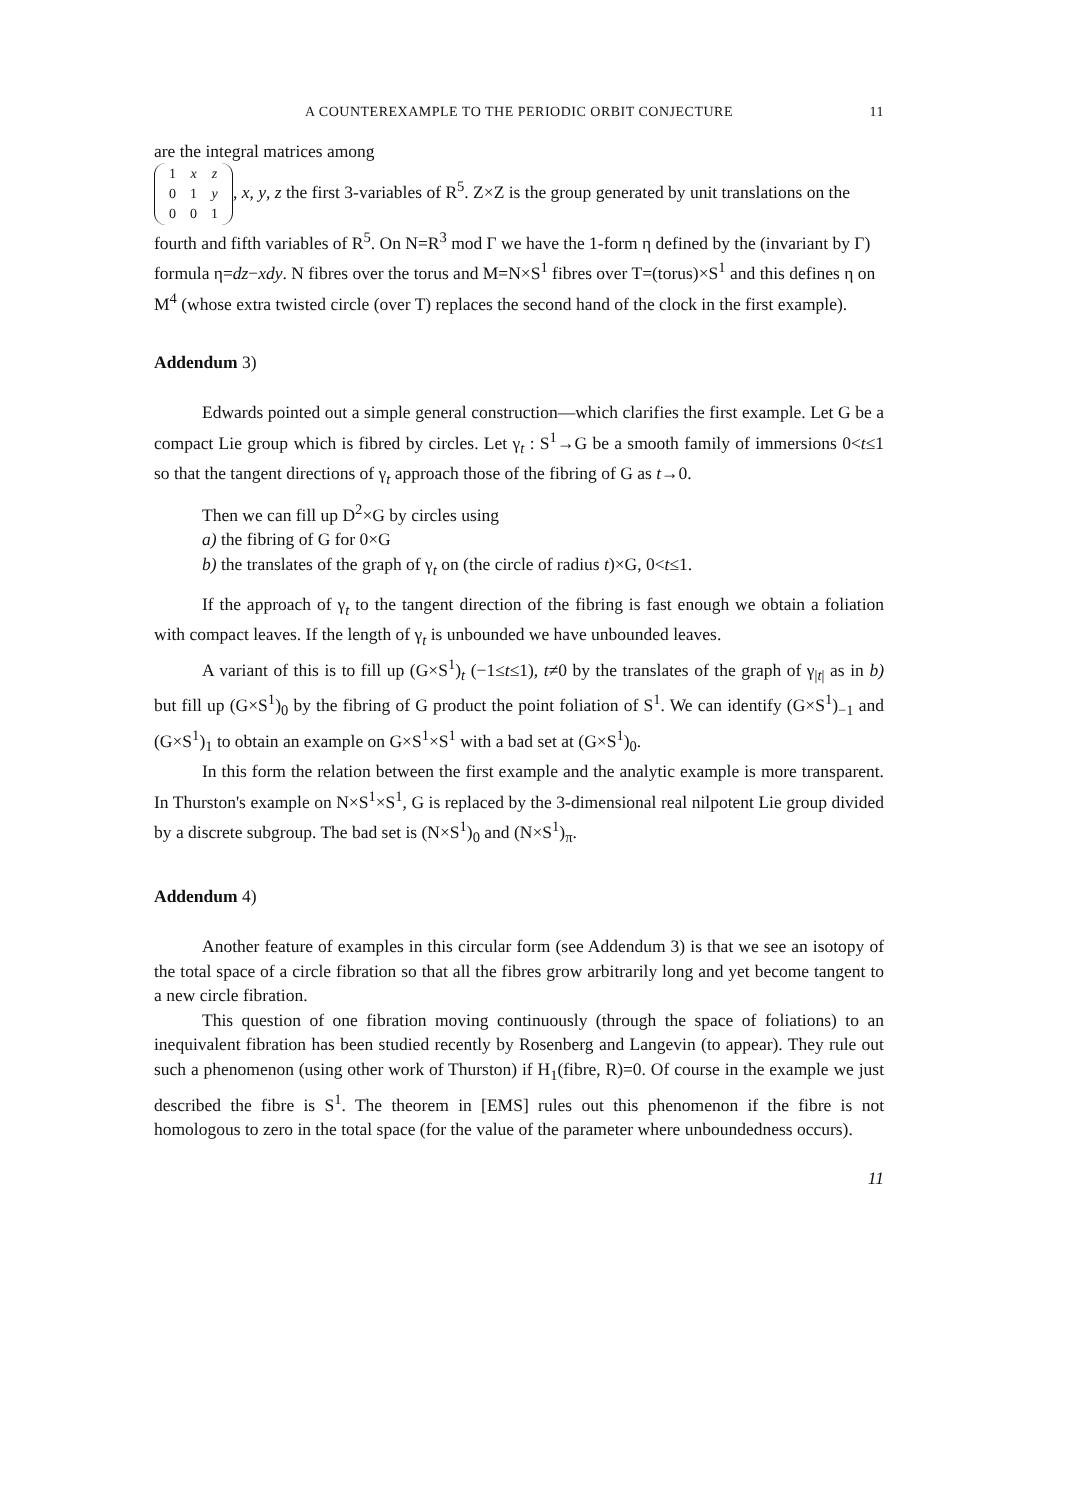A COUNTEREXAMPLE TO THE PERIODIC ORBIT CONJECTURE 11
are the integral matrices among
| 1 | x | z |
| 0 | 1 | y |
| 0 | 0 | 1 |
, x, y, z the first 3-variables of R<sup>5</sup>. Z×Z is the group generated by unit translations on the fourth and fifth variables of R<sup>5</sup>. On N=R<sup>3</sup> mod Γ we have the 1-form η defined by the (invariant by Γ) formula η=dz−xdy. N fibres over the torus and M=N×S<sup>1</sup> fibres over T=(torus)×S<sup>1</sup> and this defines η on M<sup>4</sup> (whose extra twisted circle (over T) replaces the second hand of the clock in the first example).
Addendum 3)
Edwards pointed out a simple general construction—which clarifies the first example. Let G be a compact Lie group which is fibred by circles. Let γ<sub>t</sub> : S<sup>1</sup>→G be a smooth family of immersions 0<t≤1 so that the tangent directions of γ<sub>t</sub> approach those of the fibring of G as t→0.
Then we can fill up D<sup>2</sup>×G by circles using
a) the fibring of G for 0×G
b) the translates of the graph of γ<sub>t</sub> on (the circle of radius t)×G, 0<t≤1.
If the approach of γ<sub>t</sub> to the tangent direction of the fibring is fast enough we obtain a foliation with compact leaves. If the length of γ<sub>t</sub> is unbounded we have unbounded leaves.
A variant of this is to fill up (G×S<sup>1</sup>)<sub>t</sub> (−1≤t≤1), t≠0 by the translates of the graph of γ<sub>|t|</sub> as in b) but fill up (G×S<sup>1</sup>)<sub>0</sub> by the fibring of G product the point foliation of S<sup>1</sup>. We can identify (G×S<sup>1</sup>)<sub>−1</sub> and (G×S<sup>1</sup>)<sub>1</sub> to obtain an example on G×S<sup>1</sup>×S<sup>1</sup> with a bad set at (G×S<sup>1</sup>)<sub>0</sub>.
In this form the relation between the first example and the analytic example is more transparent. In Thurston's example on N×S<sup>1</sup>×S<sup>1</sup>, G is replaced by the 3-dimensional real nilpotent Lie group divided by a discrete subgroup. The bad set is (N×S<sup>1</sup>)<sub>0</sub> and (N×S<sup>1</sup>)<sub>π</sub>.
Addendum 4)
Another feature of examples in this circular form (see Addendum 3) is that we see an isotopy of the total space of a circle fibration so that all the fibres grow arbitrarily long and yet become tangent to a new circle fibration.
This question of one fibration moving continuously (through the space of foliations) to an inequivalent fibration has been studied recently by Rosenberg and Langevin (to appear). They rule out such a phenomenon (using other work of Thurston) if H<sub>1</sub>(fibre, R)=0. Of course in the example we just described the fibre is S<sup>1</sup>. The theorem in [EMS] rules out this phenomenon if the fibre is not homologous to zero in the total space (for the value of the parameter where unboundedness occurs).
11